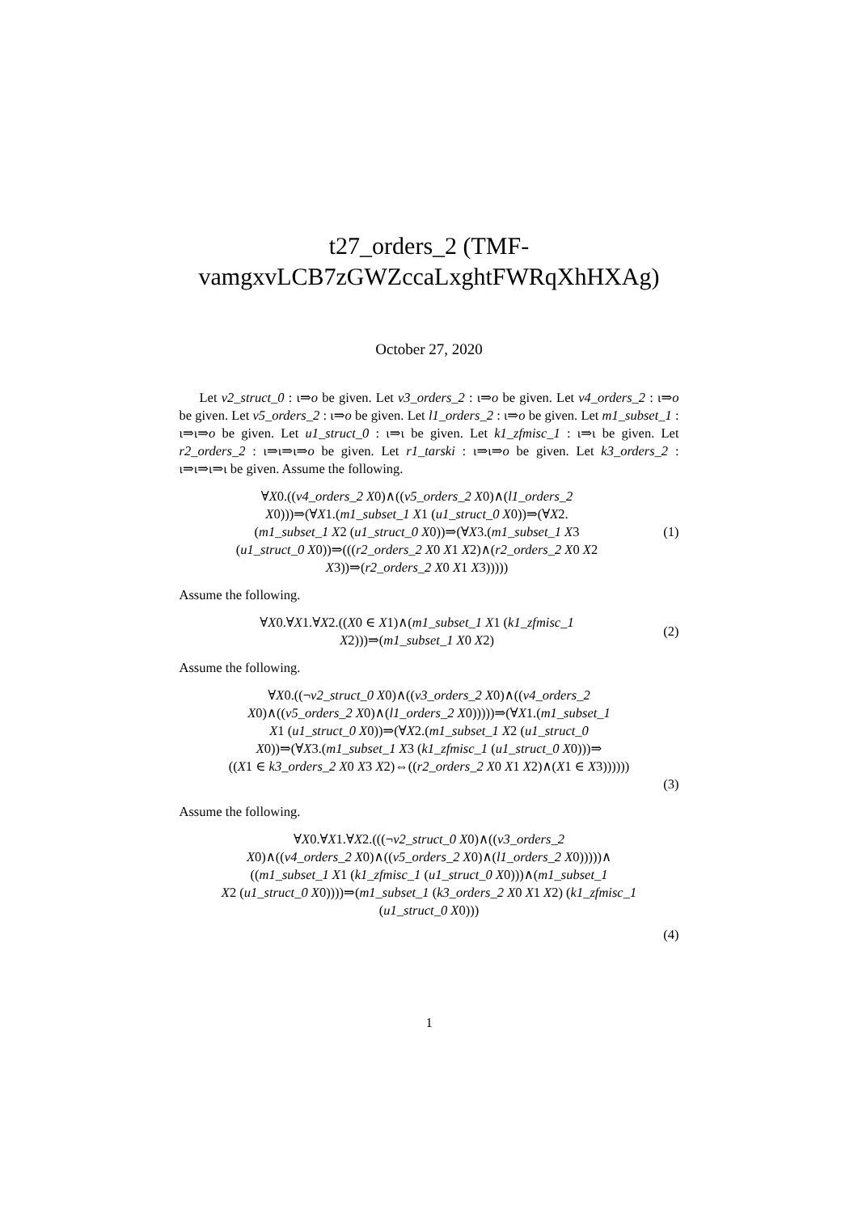t27_orders_2 (TMF-
vamgxvLCB7zGWZccaLxghtFWRqXhHXAg)
October 27, 2020
Let v2_struct_0 : ι⇒o be given. Let v3_orders_2 : ι⇒o be given. Let v4_orders_2 : ι⇒o be given. Let v5_orders_2 : ι⇒o be given. Let l1_orders_2 : ι⇒o be given. Let m1_subset_1 : ι⇒ι⇒o be given. Let u1_struct_0 : ι⇒ι be given. Let k1_zfmisc_1 : ι⇒ι be given. Let r2_orders_2 : ι⇒ι⇒ι⇒o be given. Let r1_tarski : ι⇒ι⇒o be given. Let k3_orders_2 : ι⇒ι⇒ι⇒ι be given. Assume the following.
∀X0.((v4_orders_2 X0)∧((v5_orders_2 X0)∧(l1_orders_2
X0)))⇒(∀X1.(m1_subset_1 X1 (u1_struct_0 X0))⇒(∀X2.
(m1_subset_1 X2 (u1_struct_0 X0))⇒(∀X3.(m1_subset_1 X3
(u1_struct_0 X0))⇒(((r2_orders_2 X0 X1 X2)∧(r2_orders_2 X0 X2
X3))⇒(r2_orders_2 X0 X1 X3)))))
(1)
Assume the following.
∀X0.∀X1.∀X2.((X0 ∈ X1)∧(m1_subset_1 X1 (k1_zfmisc_1
X2)))⇒(m1_subset_1 X0 X2)
(2)
Assume the following.
∀X0.((¬v2_struct_0 X0)∧((v3_orders_2 X0)∧((v4_orders_2
X0)∧((v5_orders_2 X0)∧(l1_orders_2 X0)))))⇒(∀X1.(m1_subset_1
X1 (u1_struct_0 X0))⇒(∀X2.(m1_subset_1 X2 (u1_struct_0
X0))⇒(∀X3.(m1_subset_1 X3 (k1_zfmisc_1 (u1_struct_0 X0)))⇒
((X1 ∈ k3_orders_2 X0 X3 X2)⇔((r2_orders_2 X0 X1 X2)∧(X1 ∈ X3))))))
(3)
Assume the following.
∀X0.∀X1.∀X2.(((¬v2_struct_0 X0)∧((v3_orders_2
X0)∧((v4_orders_2 X0)∧((v5_orders_2 X0)∧(l1_orders_2 X0)))))∧
((m1_subset_1 X1 (k1_zfmisc_1 (u1_struct_0 X0)))∧(m1_subset_1
X2 (u1_struct_0 X0))))⇒(m1_subset_1 (k3_orders_2 X0 X1 X2) (k1_zfmisc_1
(u1_struct_0 X0)))
(4)
1